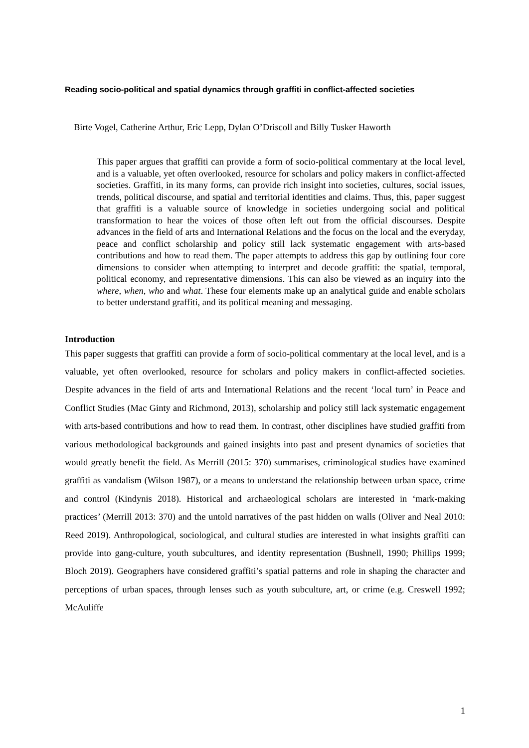Reading socio-political and spatial dynamics through graffiti in conflict-affected societies
Birte Vogel, Catherine Arthur, Eric Lepp, Dylan O’Driscoll and Billy Tusker Haworth
This paper argues that graffiti can provide a form of socio-political commentary at the local level, and is a valuable, yet often overlooked, resource for scholars and policy makers in conflict-affected societies. Graffiti, in its many forms, can provide rich insight into societies, cultures, social issues, trends, political discourse, and spatial and territorial identities and claims. Thus, this, paper suggest that graffiti is a valuable source of knowledge in societies undergoing social and political transformation to hear the voices of those often left out from the official discourses. Despite advances in the field of arts and International Relations and the focus on the local and the everyday, peace and conflict scholarship and policy still lack systematic engagement with arts-based contributions and how to read them. The paper attempts to address this gap by outlining four core dimensions to consider when attempting to interpret and decode graffiti: the spatial, temporal, political economy, and representative dimensions. This can also be viewed as an inquiry into the where, when, who and what. These four elements make up an analytical guide and enable scholars to better understand graffiti, and its political meaning and messaging.
Introduction
This paper suggests that graffiti can provide a form of socio-political commentary at the local level, and is a valuable, yet often overlooked, resource for scholars and policy makers in conflict-affected societies. Despite advances in the field of arts and International Relations and the recent ‘local turn’ in Peace and Conflict Studies (Mac Ginty and Richmond, 2013), scholarship and policy still lack systematic engagement with arts-based contributions and how to read them. In contrast, other disciplines have studied graffiti from various methodological backgrounds and gained insights into past and present dynamics of societies that would greatly benefit the field. As Merrill (2015: 370) summarises, criminological studies have examined graffiti as vandalism (Wilson 1987), or a means to understand the relationship between urban space, crime and control (Kindynis 2018). Historical and archaeological scholars are interested in ‘mark-making practices’ (Merrill 2013: 370) and the untold narratives of the past hidden on walls (Oliver and Neal 2010: Reed 2019). Anthropological, sociological, and cultural studies are interested in what insights graffiti can provide into gang-culture, youth subcultures, and identity representation (Bushnell, 1990; Phillips 1999; Bloch 2019). Geographers have considered graffiti’s spatial patterns and role in shaping the character and perceptions of urban spaces, through lenses such as youth subculture, art, or crime (e.g. Creswell 1992; McAuliffe
1